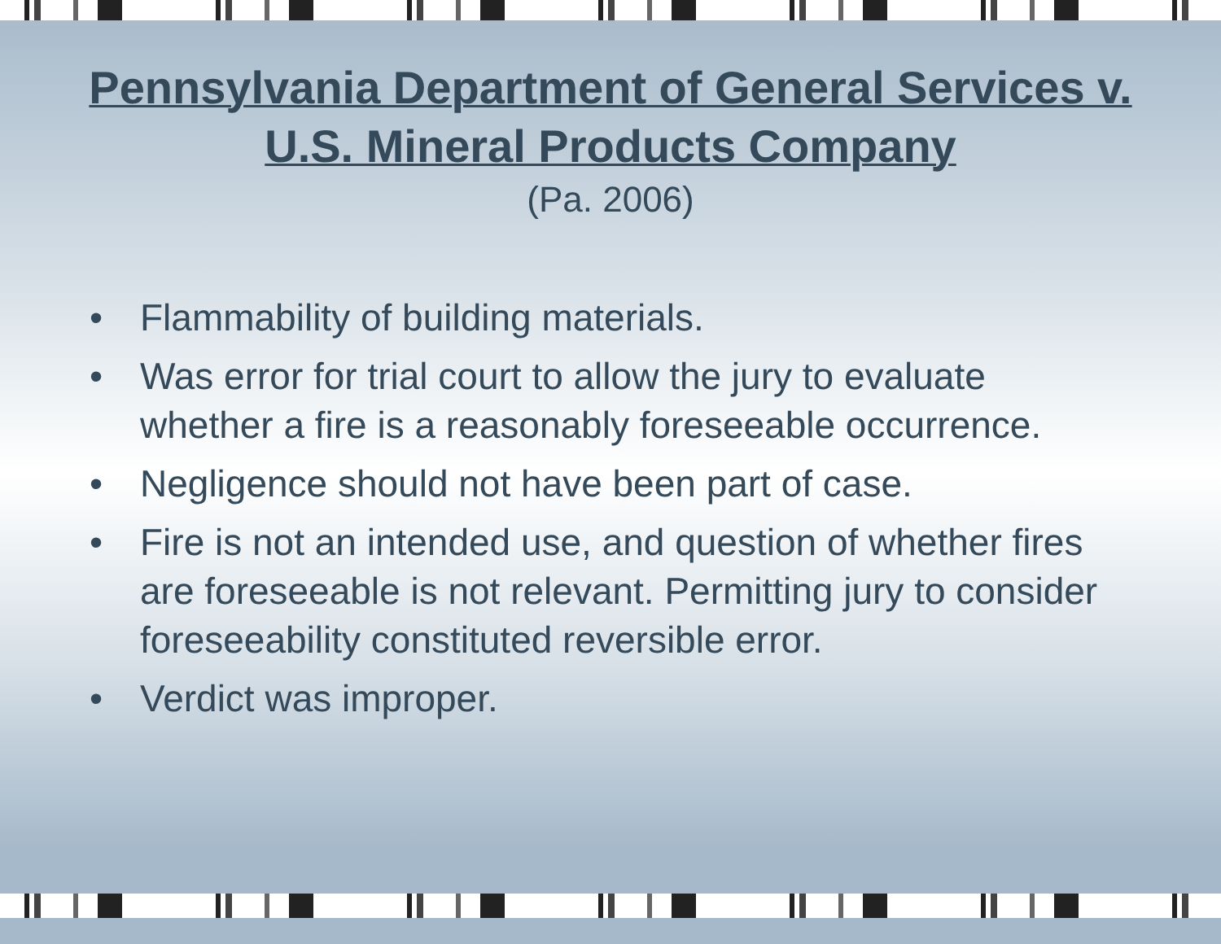Pennsylvania Department of General Services v.
U.S. Mineral Products Company
(Pa. 2006)
• Flammability of building materials.
• Was error for trial court to allow the jury to evaluate whether a fire is a reasonably foreseeable occurrence.
• Negligence should not have been part of case.
• Fire is not an intended use, and question of whether fires are foreseeable is not relevant. Permitting jury to consider foreseeability constituted reversible error.
• Verdict was improper.